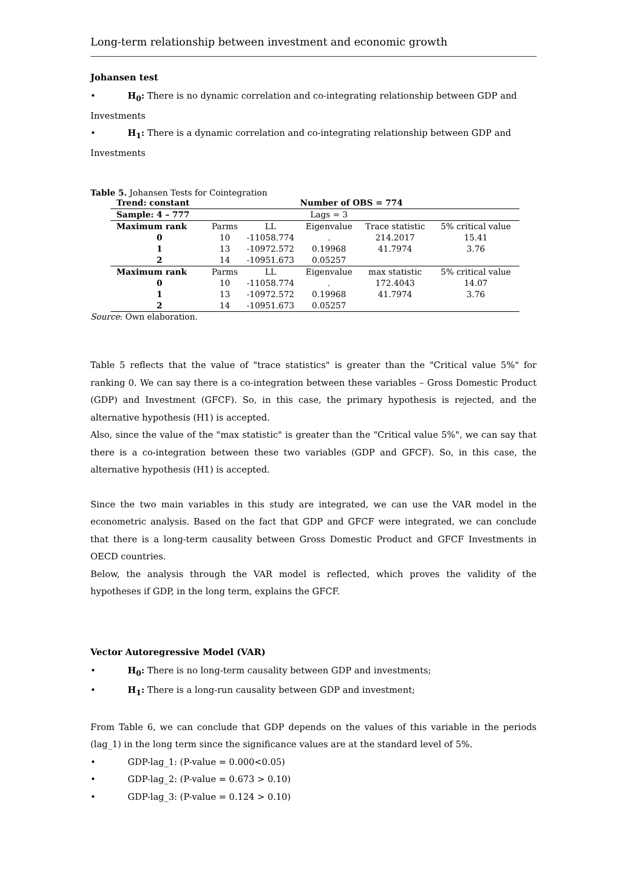Long-term relationship between investment and economic growth
Johansen test
• H<sub>0</sub>: There is no dynamic correlation and co-integrating relationship between GDP and
Investments
• H<sub>1</sub>: There is a dynamic correlation and co-integrating relationship between GDP and
Investments
Table 5. Johansen Tests for Cointegration
| Trend: constant | | | Number of OBS = 774 | | |
| Sample: 4 – 777 | | | Lags = 3 | | |
| Maximum rank | Parms | LL | Eigenvalue | Trace statistic | 5% critical value |
| 0 | 10 | -11058.774 | . | 214.2017 | 15.41 |
| 1 | 13 | -10972.572 | 0.19968 | 41.7974 | 3.76 |
| 2 | 14 | -10951.673 | 0.05257 | | |
| Maximum rank | Parms | LL | Eigenvalue | max statistic | 5% critical value |
| 0 | 10 | -11058.774 | . | 172.4043 | 14.07 |
| 1 | 13 | -10972.572 | 0.19968 | 41.7974 | 3.76 |
| 2 | 14 | -10951.673 | 0.05257 | | |
Source: Own elaboration.
Table 5 reflects that the value of "trace statistics" is greater than the "Critical value 5%" for ranking 0. We can say there is a co-integration between these variables – Gross Domestic Product (GDP) and Investment (GFCF). So, in this case, the primary hypothesis is rejected, and the alternative hypothesis (H1) is accepted.
Also, since the value of the "max statistic" is greater than the "Critical value 5%", we can say that there is a co-integration between these two variables (GDP and GFCF). So, in this case, the alternative hypothesis (H1) is accepted.
Since the two main variables in this study are integrated, we can use the VAR model in the econometric analysis. Based on the fact that GDP and GFCF were integrated, we can conclude that there is a long-term causality between Gross Domestic Product and GFCF Investments in OECD countries.
Below, the analysis through the VAR model is reflected, which proves the validity of the hypotheses if GDP, in the long term, explains the GFCF.
Vector Autoregressive Model (VAR)
• H<sub>0</sub>: There is no long-term causality between GDP and investments;
• H<sub>1</sub>: There is a long-run causality between GDP and investment;
From Table 6, we can conclude that GDP depends on the values of this variable in the periods (lag_1) in the long term since the significance values are at the standard level of 5%.
• GDP-lag_1: (P-value = 0.000<0.05)
• GDP-lag_2: (P-value = 0.673 > 0.10)
• GDP-lag_3: (P-value = 0.124 > 0.10)